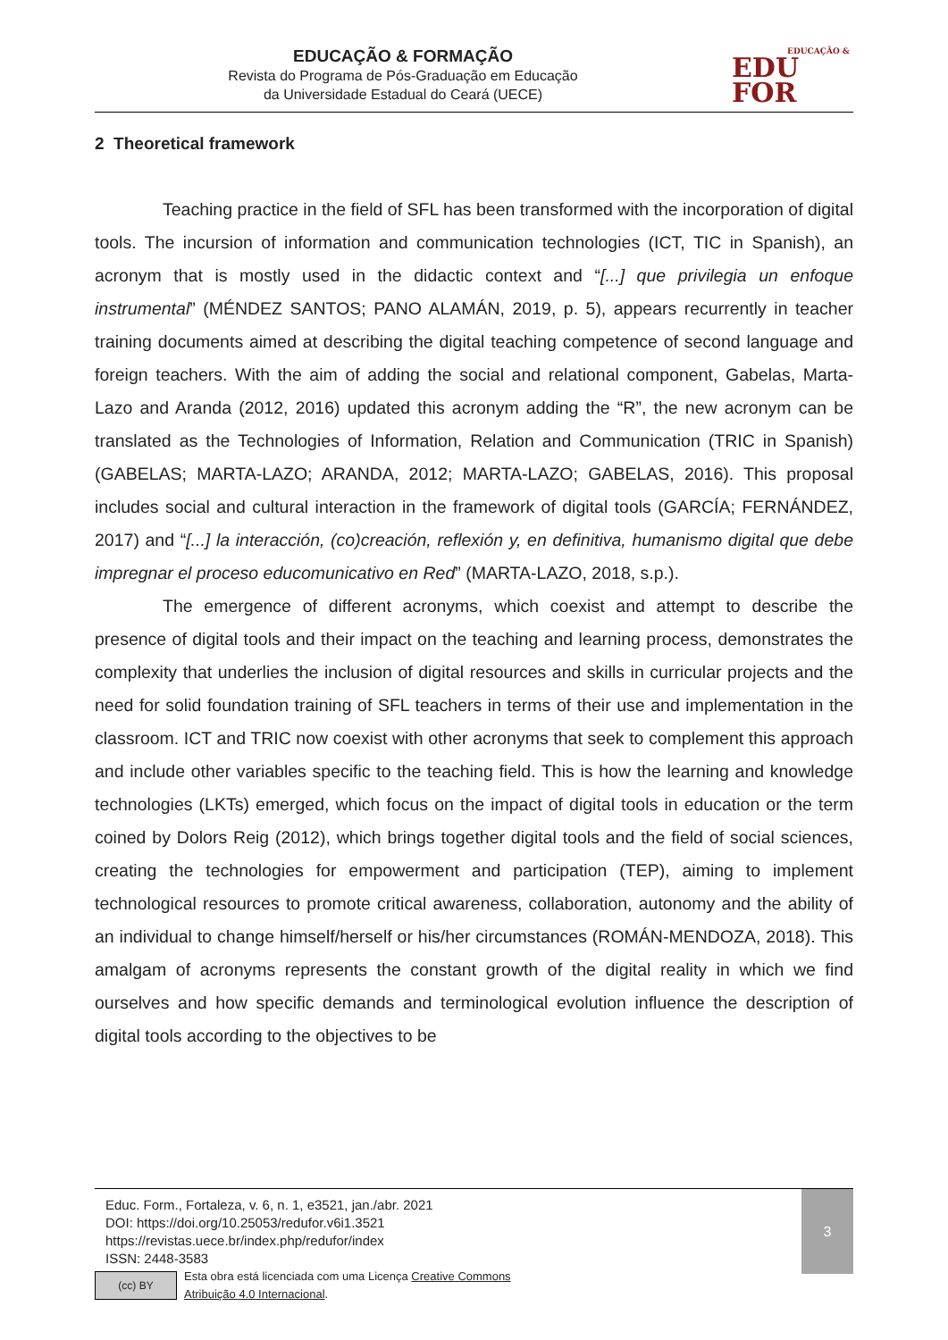EDUCAÇÃO & FORMAÇÃO
Revista do Programa de Pós-Graduação em Educação
da Universidade Estadual do Ceará (UECE)
EDUCAÇÃO &
EDU
FOR
2 Theoretical framework
Teaching practice in the field of SFL has been transformed with the incorporation of digital tools. The incursion of information and communication technologies (ICT, TIC in Spanish), an acronym that is mostly used in the didactic context and “[...] que privilegia un enfoque instrumental” (MÉNDEZ SANTOS; PANO ALAMÁN, 2019, p. 5), appears recurrently in teacher training documents aimed at describing the digital teaching competence of second language and foreign teachers. With the aim of adding the social and relational component, Gabelas, Marta-Lazo and Aranda (2012, 2016) updated this acronym adding the “R”, the new acronym can be translated as the Technologies of Information, Relation and Communication (TRIC in Spanish) (GABELAS; MARTA-LAZO; ARANDA, 2012; MARTA-LAZO; GABELAS, 2016). This proposal includes social and cultural interaction in the framework of digital tools (GARCÍA; FERNÁNDEZ, 2017) and “[...] la interacción, (co)creación, reflexión y, en definitiva, humanismo digital que debe impregnar el proceso educomunicativo en Red” (MARTA-LAZO, 2018, s.p.).
The emergence of different acronyms, which coexist and attempt to describe the presence of digital tools and their impact on the teaching and learning process, demonstrates the complexity that underlies the inclusion of digital resources and skills in curricular projects and the need for solid foundation training of SFL teachers in terms of their use and implementation in the classroom. ICT and TRIC now coexist with other acronyms that seek to complement this approach and include other variables specific to the teaching field. This is how the learning and knowledge technologies (LKTs) emerged, which focus on the impact of digital tools in education or the term coined by Dolors Reig (2012), which brings together digital tools and the field of social sciences, creating the technologies for empowerment and participation (TEP), aiming to implement technological resources to promote critical awareness, collaboration, autonomy and the ability of an individual to change himself/herself or his/her circumstances (ROMÁN-MENDOZA, 2018). This amalgam of acronyms represents the constant growth of the digital reality in which we find ourselves and how specific demands and terminological evolution influence the description of digital tools according to the objectives to be
Educ. Form., Fortaleza, v. 6, n. 1, e3521, jan./abr. 2021
DOI: https://doi.org/10.25053/redufor.v6i1.3521
https://revistas.uece.br/index.php/redufor/index
ISSN: 2448-3583
(cc) BY
Esta obra está licenciada com uma Licença Creative Commons
Atribuição 4.0 Internacional.
3